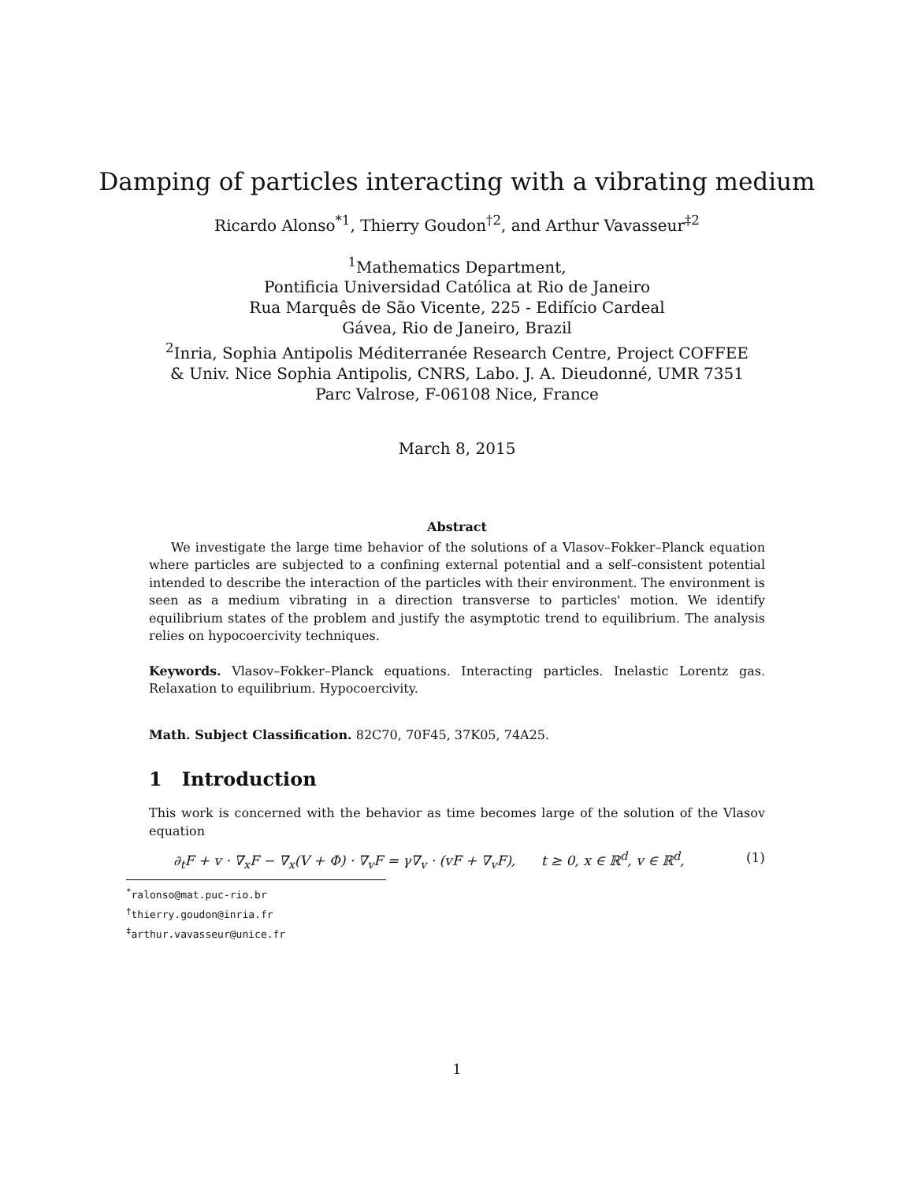Damping of particles interacting with a vibrating medium
Ricardo Alonso<sup>*1</sup>, Thierry Goudon<sup>†2</sup>, and Arthur Vavasseur<sup>‡2</sup>
<sup>1</sup> Mathematics Department,
Pontificia Universidad Católica at Rio de Janeiro
Rua Marquês de São Vicente, 225 - Edifício Cardeal
Gávea, Rio de Janeiro, Brazil
<sup>2</sup> Inria, Sophia Antipolis Méditerranée Research Centre, Project COFFEE
& Univ. Nice Sophia Antipolis, CNRS, Labo. J. A. Dieudonné, UMR 7351
Parc Valrose, F-06108 Nice, France
March 8, 2015
Abstract
We investigate the large time behavior of the solutions of a Vlasov–Fokker–Planck equation where particles are subjected to a confining external potential and a self–consistent potential intended to describe the interaction of the particles with their environment. The environment is seen as a medium vibrating in a direction transverse to particles' motion. We identify equilibrium states of the problem and justify the asymptotic trend to equilibrium. The analysis relies on hypocoercivity techniques.
Keywords. Vlasov–Fokker–Planck equations. Interacting particles. Inelastic Lorentz gas. Relaxation to equilibrium. Hypocoercivity.
Math. Subject Classification. 82C70, 70F45, 37K05, 74A25.
1 Introduction
This work is concerned with the behavior as time becomes large of the solution of the Vlasov equation
∂<sub>t</sub>F + v · ∇<sub>x</sub>F − ∇<sub>x</sub>(V + Φ) · ∇<sub>v</sub>F = γ∇<sub>v</sub> · (vF + ∇<sub>v</sub>F), t ≥ 0, x ∈ ℝ<sup>d</sup>, v ∈ ℝ<sup>d</sup>, (1)
<sup>*</sup> ralonso@mat.puc-rio.br
<sup>†</sup> thierry.goudon@inria.fr
<sup>‡</sup> arthur.vavasseur@unice.fr
1